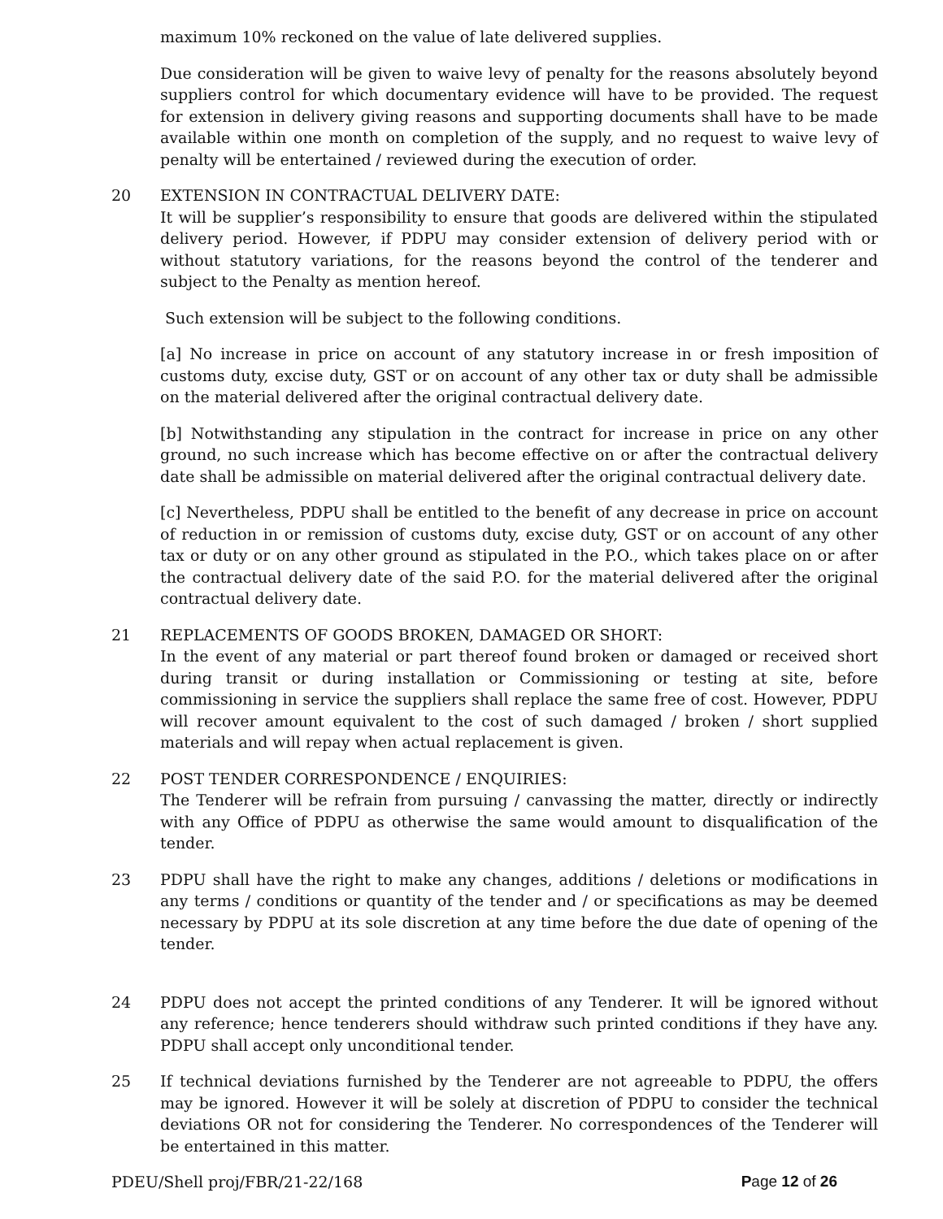maximum 10% reckoned on the value of late delivered supplies.
Due consideration will be given to waive levy of penalty for the reasons absolutely beyond suppliers control for which documentary evidence will have to be provided. The request for extension in delivery giving reasons and supporting documents shall have to be made available within one month on completion of the supply, and no request to waive levy of penalty will be entertained / reviewed during the execution of order.
20 EXTENSION IN CONTRACTUAL DELIVERY DATE:
It will be supplier’s responsibility to ensure that goods are delivered within the stipulated delivery period. However, if PDPU may consider extension of delivery period with or without statutory variations, for the reasons beyond the control of the tenderer and subject to the Penalty as mention hereof.
Such extension will be subject to the following conditions.
[a] No increase in price on account of any statutory increase in or fresh imposition of customs duty, excise duty, GST or on account of any other tax or duty shall be admissible on the material delivered after the original contractual delivery date.
[b] Notwithstanding any stipulation in the contract for increase in price on any other ground, no such increase which has become effective on or after the contractual delivery date shall be admissible on material delivered after the original contractual delivery date.
[c] Nevertheless, PDPU shall be entitled to the benefit of any decrease in price on account of reduction in or remission of customs duty, excise duty, GST or on account of any other tax or duty or on any other ground as stipulated in the P.O., which takes place on or after the contractual delivery date of the said P.O. for the material delivered after the original contractual delivery date.
21 REPLACEMENTS OF GOODS BROKEN, DAMAGED OR SHORT:
In the event of any material or part thereof found broken or damaged or received short during transit or during installation or Commissioning or testing at site, before commissioning in service the suppliers shall replace the same free of cost. However, PDPU will recover amount equivalent to the cost of such damaged / broken / short supplied materials and will repay when actual replacement is given.
22 POST TENDER CORRESPONDENCE / ENQUIRIES:
The Tenderer will be refrain from pursuing / canvassing the matter, directly or indirectly with any Office of PDPU as otherwise the same would amount to disqualification of the tender.
23 PDPU shall have the right to make any changes, additions / deletions or modifications in any terms / conditions or quantity of the tender and / or specifications as may be deemed necessary by PDPU at its sole discretion at any time before the due date of opening of the tender.
24 PDPU does not accept the printed conditions of any Tenderer. It will be ignored without any reference; hence tenderers should withdraw such printed conditions if they have any. PDPU shall accept only unconditional tender.
25 If technical deviations furnished by the Tenderer are not agreeable to PDPU, the offers may be ignored. However it will be solely at discretion of PDPU to consider the technical deviations OR not for considering the Tenderer. No correspondences of the Tenderer will be entertained in this matter.
PDEU/Shell proj/FBR/21-22/168 Page 12 of 26